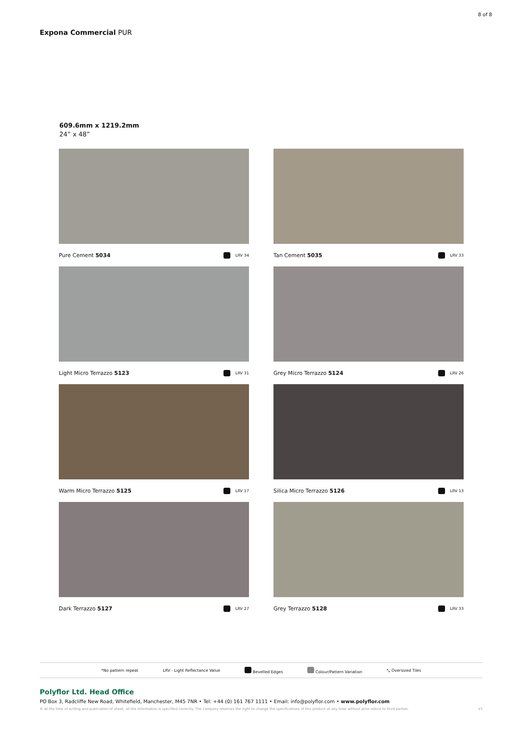8 of 8
Expona Commercial PUR
609.6mm x 1219.2mm
24” x 48”
Pure Cement 5034 LRV 34
Tan Cement 5035 LRV 33
Light Micro Terrazzo 5123 LRV 31
Grey Micro Terrazzo 5124 LRV 26
Warm Micro Terrazzo 5125 LRV 17
Silica Micro Terrazzo 5126 LRV 13
Dark Terrazzo 5127 LRV 27
Grey Terrazzo 5128 LRV 33
*No pattern repeat LRV - Light Reflectance Value Bevelled Edges Colour/Pattern Variation ⤡ Oversized Tiles
Polyflor Ltd. Head Office
PO Box 3, Radcliffe New Road, Whitefield, Manchester, M45 7NR • Tel: +44 (0) 161 767 1111 • Email: info@polyflor.com • www.polyflor.com
© At the time of writing and publication of sheet, all the information is specified correctly. The company reserves the right to change the specifications of this product at any time without prior notice to third parties. V1